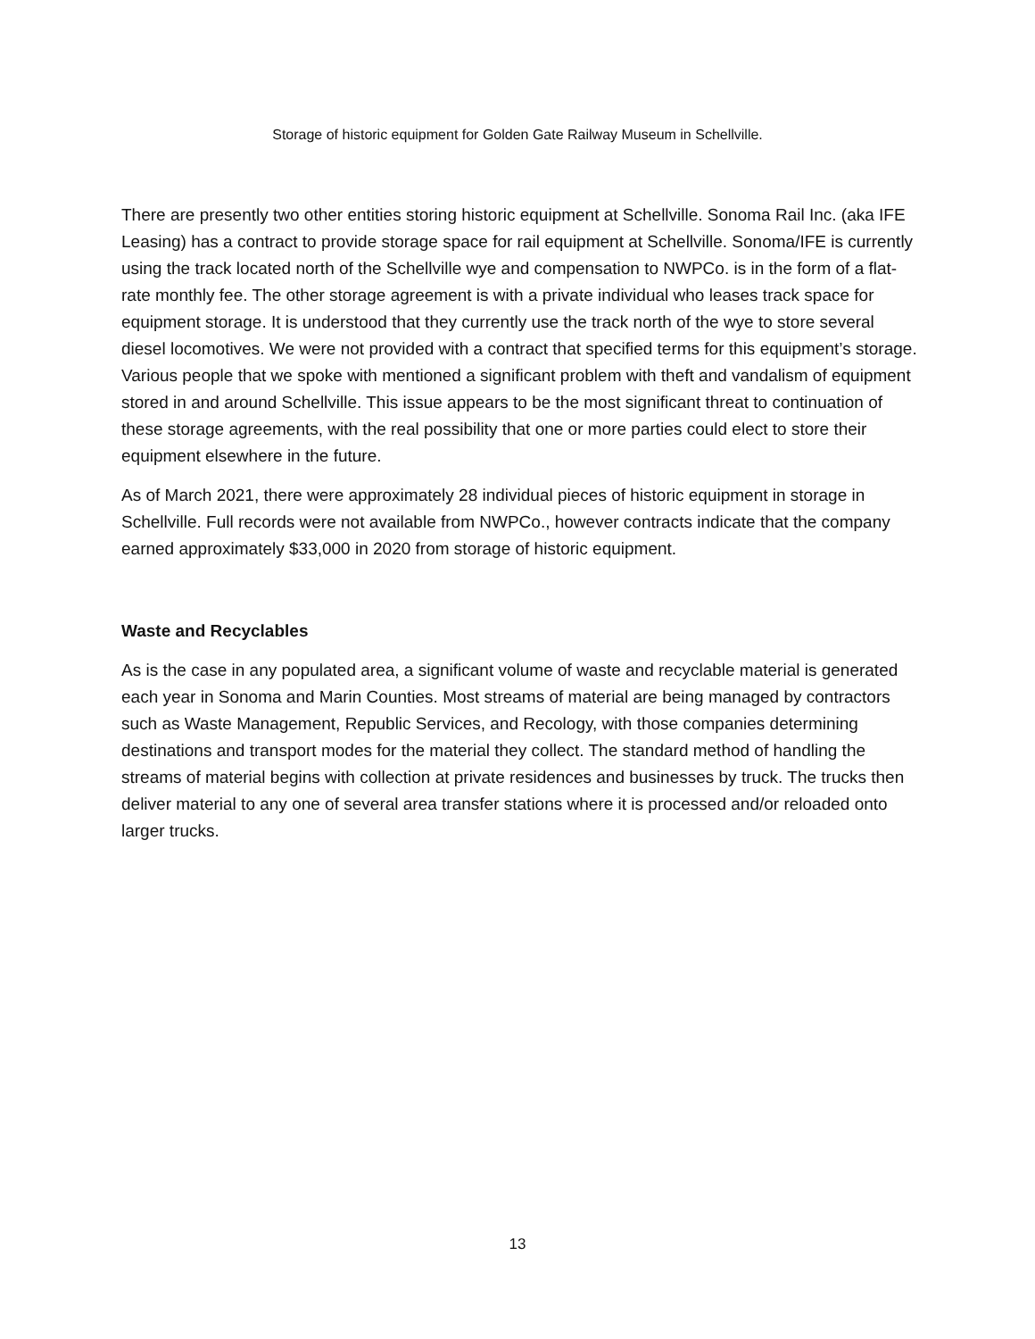Storage of historic equipment for Golden Gate Railway Museum in Schellville.
There are presently two other entities storing historic equipment at Schellville. Sonoma Rail Inc. (aka IFE Leasing) has a contract to provide storage space for rail equipment at Schellville. Sonoma/IFE is currently using the track located north of the Schellville wye and compensation to NWPCo. is in the form of a flat-rate monthly fee. The other storage agreement is with a private individual who leases track space for equipment storage. It is understood that they currently use the track north of the wye to store several diesel locomotives. We were not provided with a contract that specified terms for this equipment’s storage. Various people that we spoke with mentioned a significant problem with theft and vandalism of equipment stored in and around Schellville. This issue appears to be the most significant threat to continuation of these storage agreements, with the real possibility that one or more parties could elect to store their equipment elsewhere in the future.
As of March 2021, there were approximately 28 individual pieces of historic equipment in storage in Schellville. Full records were not available from NWPCo., however contracts indicate that the company earned approximately $33,000 in 2020 from storage of historic equipment.
Waste and Recyclables
As is the case in any populated area, a significant volume of waste and recyclable material is generated each year in Sonoma and Marin Counties. Most streams of material are being managed by contractors such as Waste Management, Republic Services, and Recology, with those companies determining destinations and transport modes for the material they collect. The standard method of handling the streams of material begins with collection at private residences and businesses by truck. The trucks then deliver material to any one of several area transfer stations where it is processed and/or reloaded onto larger trucks.
13